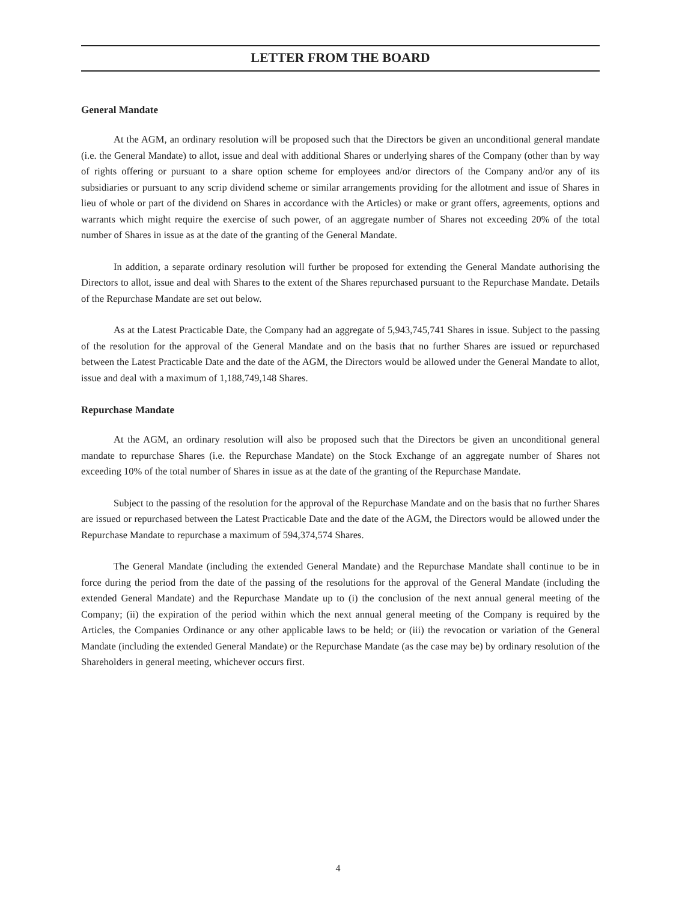LETTER FROM THE BOARD
General Mandate
At the AGM, an ordinary resolution will be proposed such that the Directors be given an unconditional general mandate (i.e. the General Mandate) to allot, issue and deal with additional Shares or underlying shares of the Company (other than by way of rights offering or pursuant to a share option scheme for employees and/or directors of the Company and/or any of its subsidiaries or pursuant to any scrip dividend scheme or similar arrangements providing for the allotment and issue of Shares in lieu of whole or part of the dividend on Shares in accordance with the Articles) or make or grant offers, agreements, options and warrants which might require the exercise of such power, of an aggregate number of Shares not exceeding 20% of the total number of Shares in issue as at the date of the granting of the General Mandate.
In addition, a separate ordinary resolution will further be proposed for extending the General Mandate authorising the Directors to allot, issue and deal with Shares to the extent of the Shares repurchased pursuant to the Repurchase Mandate. Details of the Repurchase Mandate are set out below.
As at the Latest Practicable Date, the Company had an aggregate of 5,943,745,741 Shares in issue. Subject to the passing of the resolution for the approval of the General Mandate and on the basis that no further Shares are issued or repurchased between the Latest Practicable Date and the date of the AGM, the Directors would be allowed under the General Mandate to allot, issue and deal with a maximum of 1,188,749,148 Shares.
Repurchase Mandate
At the AGM, an ordinary resolution will also be proposed such that the Directors be given an unconditional general mandate to repurchase Shares (i.e. the Repurchase Mandate) on the Stock Exchange of an aggregate number of Shares not exceeding 10% of the total number of Shares in issue as at the date of the granting of the Repurchase Mandate.
Subject to the passing of the resolution for the approval of the Repurchase Mandate and on the basis that no further Shares are issued or repurchased between the Latest Practicable Date and the date of the AGM, the Directors would be allowed under the Repurchase Mandate to repurchase a maximum of 594,374,574 Shares.
The General Mandate (including the extended General Mandate) and the Repurchase Mandate shall continue to be in force during the period from the date of the passing of the resolutions for the approval of the General Mandate (including the extended General Mandate) and the Repurchase Mandate up to (i) the conclusion of the next annual general meeting of the Company; (ii) the expiration of the period within which the next annual general meeting of the Company is required by the Articles, the Companies Ordinance or any other applicable laws to be held; or (iii) the revocation or variation of the General Mandate (including the extended General Mandate) or the Repurchase Mandate (as the case may be) by ordinary resolution of the Shareholders in general meeting, whichever occurs first.
4